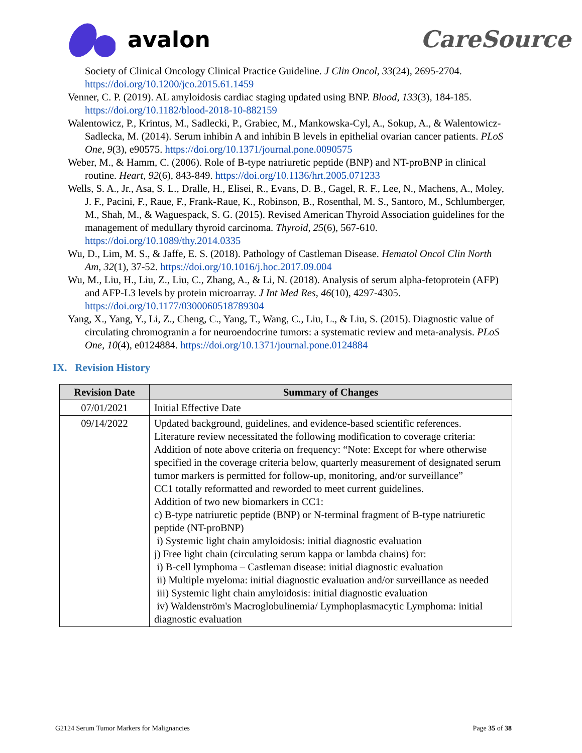avalon CareSource<sup>.</sup>
Society of Clinical Oncology Clinical Practice Guideline. J Clin Oncol, 33(24), 2695-2704. https://doi.org/10.1200/jco.2015.61.1459
Venner, C. P. (2019). AL amyloidosis cardiac staging updated using BNP. Blood, 133(3), 184-185. https://doi.org/10.1182/blood-2018-10-882159
Walentowicz, P., Krintus, M., Sadlecki, P., Grabiec, M., Mankowska-Cyl, A., Sokup, A., & Walentowicz-Sadlecka, M. (2014). Serum inhibin A and inhibin B levels in epithelial ovarian cancer patients. PLoS One, 9(3), e90575. https://doi.org/10.1371/journal.pone.0090575
Weber, M., & Hamm, C. (2006). Role of B-type natriuretic peptide (BNP) and NT-proBNP in clinical routine. Heart, 92(6), 843-849. https://doi.org/10.1136/hrt.2005.071233
Wells, S. A., Jr., Asa, S. L., Dralle, H., Elisei, R., Evans, D. B., Gagel, R. F., Lee, N., Machens, A., Moley, J. F., Pacini, F., Raue, F., Frank-Raue, K., Robinson, B., Rosenthal, M. S., Santoro, M., Schlumberger, M., Shah, M., & Waguespack, S. G. (2015). Revised American Thyroid Association guidelines for the management of medullary thyroid carcinoma. Thyroid, 25(6), 567-610. https://doi.org/10.1089/thy.2014.0335
Wu, D., Lim, M. S., & Jaffe, E. S. (2018). Pathology of Castleman Disease. Hematol Oncol Clin North Am, 32(1), 37-52. https://doi.org/10.1016/j.hoc.2017.09.004
Wu, M., Liu, H., Liu, Z., Liu, C., Zhang, A., & Li, N. (2018). Analysis of serum alpha-fetoprotein (AFP) and AFP-L3 levels by protein microarray. J Int Med Res, 46(10), 4297-4305. https://doi.org/10.1177/0300060518789304
Yang, X., Yang, Y., Li, Z., Cheng, C., Yang, T., Wang, C., Liu, L., & Liu, S. (2015). Diagnostic value of circulating chromogranin a for neuroendocrine tumors: a systematic review and meta-analysis. PLoS One, 10(4), e0124884. https://doi.org/10.1371/journal.pone.0124884
IX. Revision History
| Revision Date | Summary of Changes |
| --- | --- |
| 07/01/2021 | Initial Effective Date |
| 09/14/2022 | Updated background, guidelines, and evidence-based scientific references. Literature review necessitated the following modification to coverage criteria: Addition of note above criteria on frequency: “Note: Except for where otherwise specified in the coverage criteria below, quarterly measurement of designated serum tumor markers is permitted for follow-up, monitoring, and/or surveillance” CC1 totally reformatted and reworded to meet current guidelines. Addition of two new biomarkers in CC1: c) B-type natriuretic peptide (BNP) or N-terminal fragment of B-type natriuretic peptide (NT-proBNP) i) Systemic light chain amyloidosis: initial diagnostic evaluation j) Free light chain (circulating serum kappa or lambda chains) for: i) B-cell lymphoma – Castleman disease: initial diagnostic evaluation ii) Multiple myeloma: initial diagnostic evaluation and/or surveillance as needed iii) Systemic light chain amyloidosis: initial diagnostic evaluation iv) Waldenström's Macroglobulinemia/ Lymphoplasmacytic Lymphoma: initial diagnostic evaluation |
G2124 Serum Tumor Markers for Malignancies Page 35 of 38